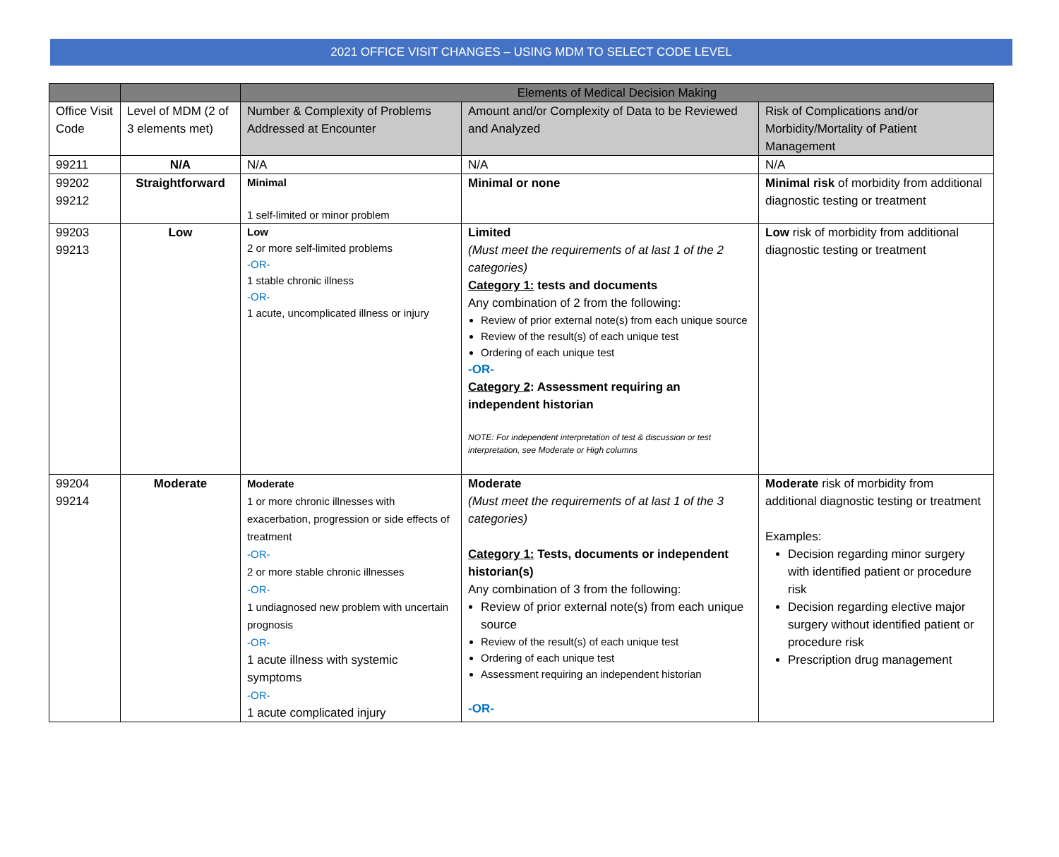2021 OFFICE VISIT CHANGES – USING MDM TO SELECT CODE LEVEL
| | | Elements of Medical Decision Making | | |
| --- | --- | --- | --- | --- |
| Office Visit Code | Level of MDM (2 of 3 elements met) | Number & Complexity of Problems Addressed at Encounter | Amount and/or Complexity of Data to be Reviewed and Analyzed | Risk of Complications and/or Morbidity/Mortality of Patient Management |
| 99211 | N/A | N/A | N/A | N/A |
| 99202 99212 | Straightforward | Minimal 1 self-limited or minor problem | Minimal or none | Minimal risk of morbidity from additional diagnostic testing or treatment |
| 99203 99213 | Low | Low 2 or more self-limited problems -OR- 1 stable chronic illness -OR- 1 acute, uncomplicated illness or injury | Limited (Must meet the requirements of at last 1 of the 2 categories) Category 1: tests and documents Any combination of 2 from the following: Review of prior external note(s) from each unique source Review of the result(s) of each unique test Ordering of each unique test -OR- Category 2 : Assessment requiring an independent historian NOTE: For independent interpretation of test & discussion or test interpretation, see Moderate or High columns | Low risk of morbidity from additional diagnostic testing or treatment |
| 99204 99214 | Moderate | Moderate 1 or more chronic illnesses with exacerbation, progression or side effects of treatment -OR- 2 or more stable chronic illnesses -OR- 1 undiagnosed new problem with uncertain prognosis -OR- 1 acute illness with systemic symptoms -OR- 1 acute complicated injury | Moderate (Must meet the requirements of at last 1 of the 3 categories) Category 1: Tests, documents or independent historian(s) Any combination of 3 from the following: Review of prior external note(s) from each unique source Review of the result(s) of each unique test Ordering of each unique test Assessment requiring an independent historian -OR- | Moderate risk of morbidity from additional diagnostic testing or treatment Examples: Decision regarding minor surgery with identified patient or procedure risk Decision regarding elective major surgery without identified patient or procedure risk Prescription drug management |